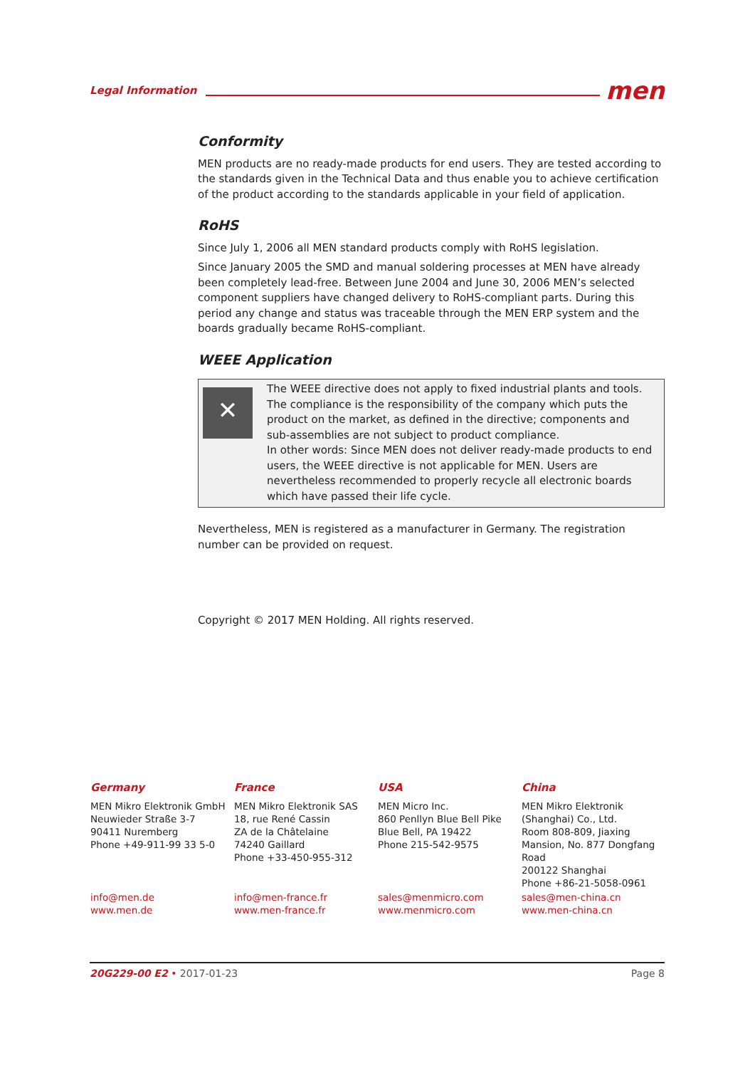Legal Information men
Conformity
MEN products are no ready-made products for end users. They are tested according to the standards given in the Technical Data and thus enable you to achieve certification of the product according to the standards applicable in your field of application.
RoHS
Since July 1, 2006 all MEN standard products comply with RoHS legislation.
Since January 2005 the SMD and manual soldering processes at MEN have already been completely lead-free. Between June 2004 and June 30, 2006 MEN’s selected component suppliers have changed delivery to RoHS-compliant parts. During this period any change and status was traceable through the MEN ERP system and the boards gradually became RoHS-compliant.
WEEE Application
✕
The WEEE directive does not apply to fixed industrial plants and tools. The compliance is the responsibility of the company which puts the product on the market, as defined in the directive; components and sub-assemblies are not subject to product compliance.
In other words: Since MEN does not deliver ready-made products to end users, the WEEE directive is not applicable for MEN. Users are nevertheless recommended to properly recycle all electronic boards which have passed their life cycle.
Nevertheless, MEN is registered as a manufacturer in Germany. The registration number can be provided on request.
Copyright © 2017 MEN Holding. All rights reserved.
Germany
MEN Mikro Elektronik GmbH
Neuwieder Straße 3-7
90411 Nuremberg
Phone +49-911-99 33 5-0
info@men.de
www.men.de
France
MEN Mikro Elektronik SAS
18, rue René Cassin
ZA de la Châtelaine
74240 Gaillard
Phone +33-450-955-312
info@men-france.fr
www.men-france.fr
USA
MEN Micro Inc.
860 Penllyn Blue Bell Pike
Blue Bell, PA 19422
Phone 215-542-9575
sales@menmicro.com
www.menmicro.com
China
MEN Mikro Elektronik
(Shanghai) Co., Ltd.
Room 808-809, Jiaxing
Mansion, No. 877 Dongfang
Road
200122 Shanghai
Phone +86-21-5058-0961
sales@men-china.cn
www.men-china.cn
20G229-00 E2 • 2017-01-23 Page 8